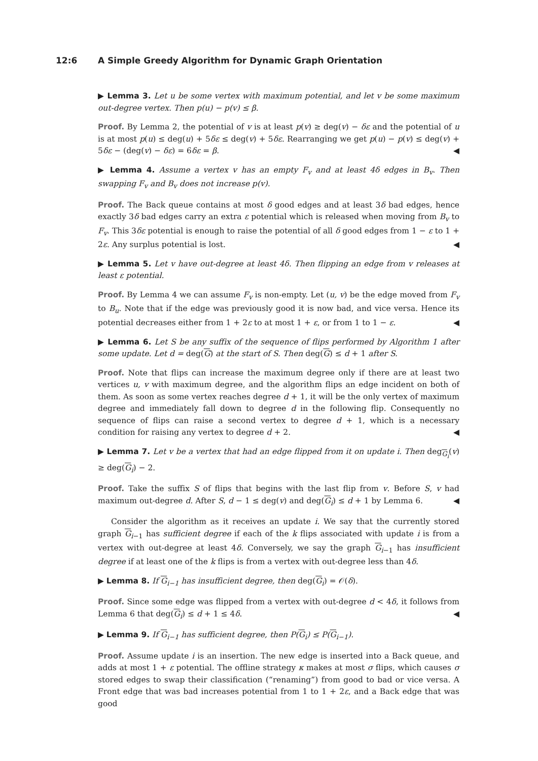12:6 A Simple Greedy Algorithm for Dynamic Graph Orientation
▶ Lemma 3. Let u be some vertex with maximum potential, and let v be some maximum out-degree vertex. Then p(u) − p(v) ≤ β.
Proof. By Lemma 2, the potential of v is at least p(v) ≥ deg(v) − δε and the potential of u is at most p(u) ≤ deg(u) + 5δε ≤ deg(v) + 5δε. Rearranging we get p(u) − p(v) ≤ deg(v) + 5δε − (deg(v) − δε) = 6δε = β. ◀
▶ Lemma 4. Assume a vertex v has an empty F<sub>v</sub> and at least 4δ edges in B<sub>v</sub>. Then swapping F<sub>v</sub> and B<sub>v</sub> does not increase p(v).
Proof. The Back queue contains at most δ good edges and at least 3δ bad edges, hence exactly 3δ bad edges carry an extra ε potential which is released when moving from B<sub>v</sub> to F<sub>v</sub>. This 3δε potential is enough to raise the potential of all δ good edges from 1 − ε to 1 + 2ε. Any surplus potential is lost. ◀
▶ Lemma 5. Let v have out-degree at least 4δ. Then flipping an edge from v releases at least ε potential.
Proof. By Lemma 4 we can assume F<sub>v</sub> is non-empty. Let (u, v) be the edge moved from F<sub>v</sub> to B<sub>u</sub>. Note that if the edge was previously good it is now bad, and vice versa. Hence its potential decreases either from 1 + 2ε to at most 1 + ε, or from 1 to 1 − ε. ◀
▶ Lemma 6. Let S be any suffix of the sequence of flips performed by Algorithm 1 after some update. Let d = deg(G) at the start of S. Then deg(G) ≤ d + 1 after S.
Proof. Note that flips can increase the maximum degree only if there are at least two vertices u, v with maximum degree, and the algorithm flips an edge incident on both of them. As soon as some vertex reaches degree d + 1, it will be the only vertex of maximum degree and immediately fall down to degree d in the following flip. Consequently no sequence of flips can raise a second vertex to degree d + 1, which is a necessary condition for raising any vertex to degree d + 2. ◀
▶ Lemma 7. Let v be a vertex that had an edge flipped from it on update i. Then deg<sub>G<sub>i</sub></sub>(v) ≥ deg(G<sub>i</sub>) − 2.
Proof. Take the suffix S of flips that begins with the last flip from v. Before S, v had maximum out-degree d. After S, d − 1 ≤ deg(v) and deg(G<sub>i</sub>) ≤ d + 1 by Lemma 6. ◀
Consider the algorithm as it receives an update i. We say that the currently stored graph G<sub>i−1</sub> has sufficient degree if each of the k flips associated with update i is from a vertex with out-degree at least 4δ. Conversely, we say the graph G<sub>i−1</sub> has insufficient degree if at least one of the k flips is from a vertex with out-degree less than 4δ.
▶ Lemma 8. If G<sub>i−1</sub> has insufficient degree, then deg(G<sub>i</sub>) = 𝒪(δ).
Proof. Since some edge was flipped from a vertex with out-degree d < 4δ, it follows from Lemma 6 that deg(G<sub>i</sub>) ≤ d + 1 ≤ 4δ. ◀
▶ Lemma 9. If G<sub>i−1</sub> has sufficient degree, then P(G<sub>i</sub>) ≤ P(G<sub>i−1</sub>).
Proof. Assume update i is an insertion. The new edge is inserted into a Back queue, and adds at most 1 + ε potential. The offline strategy κ makes at most σ flips, which causes σ stored edges to swap their classification (“renaming”) from good to bad or vice versa. A Front edge that was bad increases potential from 1 to 1 + 2ε, and a Back edge that was good